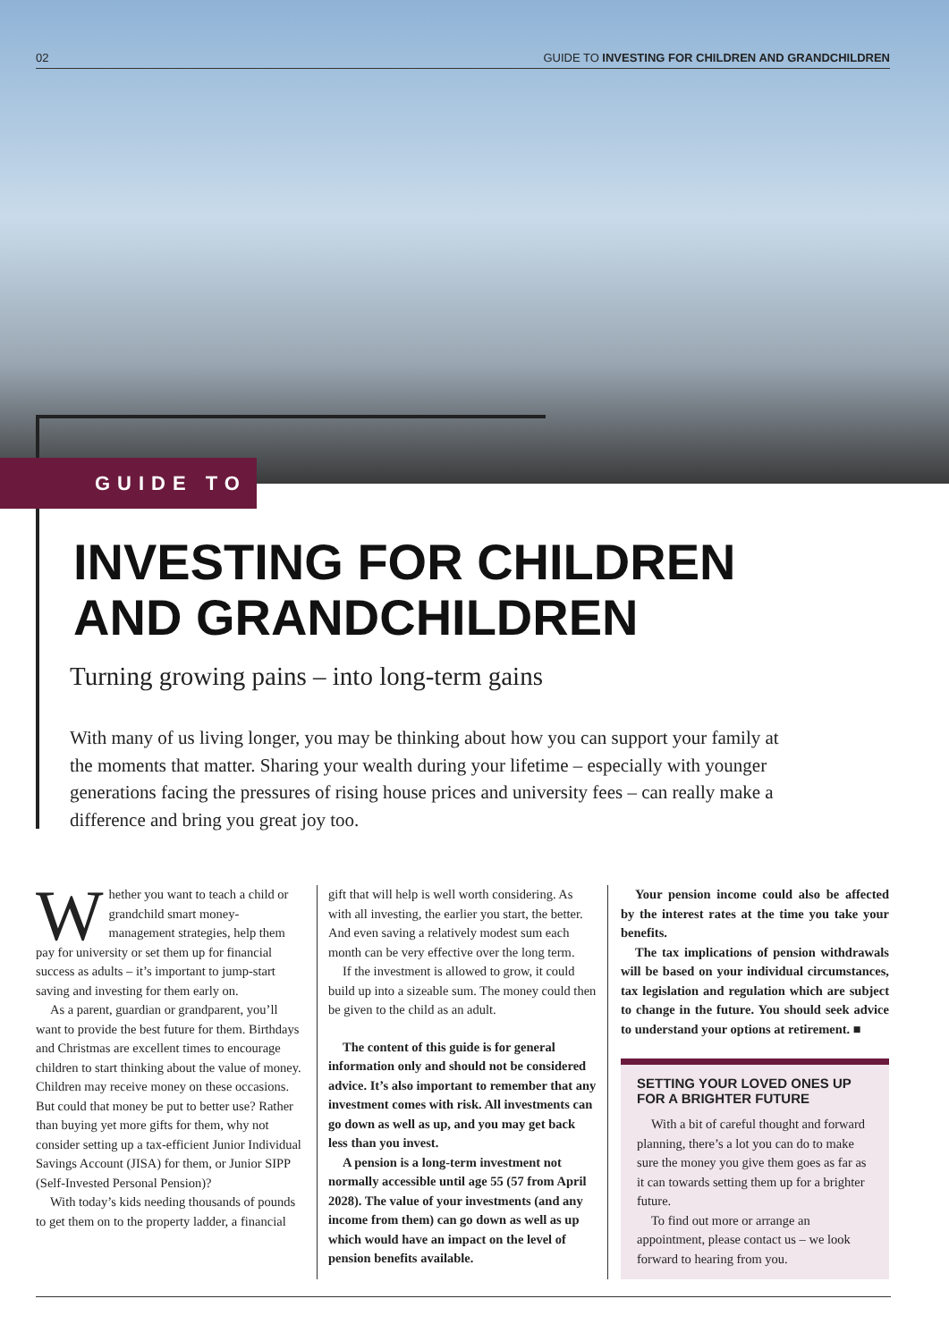02 GUIDE TO INVESTING FOR CHILDREN AND GRANDCHILDREN
GUIDE TO
INVESTING FOR CHILDREN
AND GRANDCHILDREN
Turning growing pains – into long-term gains
With many of us living longer, you may be thinking about how you can support your family at the moments that matter. Sharing your wealth during your lifetime – especially with younger generations facing the pressures of rising house prices and university fees – can really make a difference and bring you great joy too.
Whether you want to teach a child or grandchild smart money-management strategies, help them pay for university or set them up for financial success as adults – it’s important to jump-start saving and investing for them early on.
As a parent, guardian or grandparent, you’ll want to provide the best future for them. Birthdays and Christmas are excellent times to encourage children to start thinking about the value of money. Children may receive money on these occasions. But could that money be put to better use? Rather than buying yet more gifts for them, why not consider setting up a tax-efficient Junior Individual Savings Account (JISA) for them, or Junior SIPP (Self-Invested Personal Pension)?
With today’s kids needing thousands of pounds to get them on to the property ladder, a financial
gift that will help is well worth considering. As with all investing, the earlier you start, the better. And even saving a relatively modest sum each month can be very effective over the long term.
If the investment is allowed to grow, it could build up into a sizeable sum. The money could then be given to the child as an adult.
The content of this guide is for general information only and should not be considered advice. It’s also important to remember that any investment comes with risk. All investments can go down as well as up, and you may get back less than you invest.
A pension is a long-term investment not normally accessible until age 55 (57 from April 2028). The value of your investments (and any income from them) can go down as well as up which would have an impact on the level of pension benefits available.
Your pension income could also be affected by the interest rates at the time you take your benefits.
The tax implications of pension withdrawals will be based on your individual circumstances, tax legislation and regulation which are subject to change in the future. You should seek advice to understand your options at retirement. ■
SETTING YOUR LOVED ONES UP FOR A BRIGHTER FUTURE
With a bit of careful thought and forward planning, there’s a lot you can do to make sure the money you give them goes as far as it can towards setting them up for a brighter future.
To find out more or arrange an appointment, please contact us – we look forward to hearing from you.